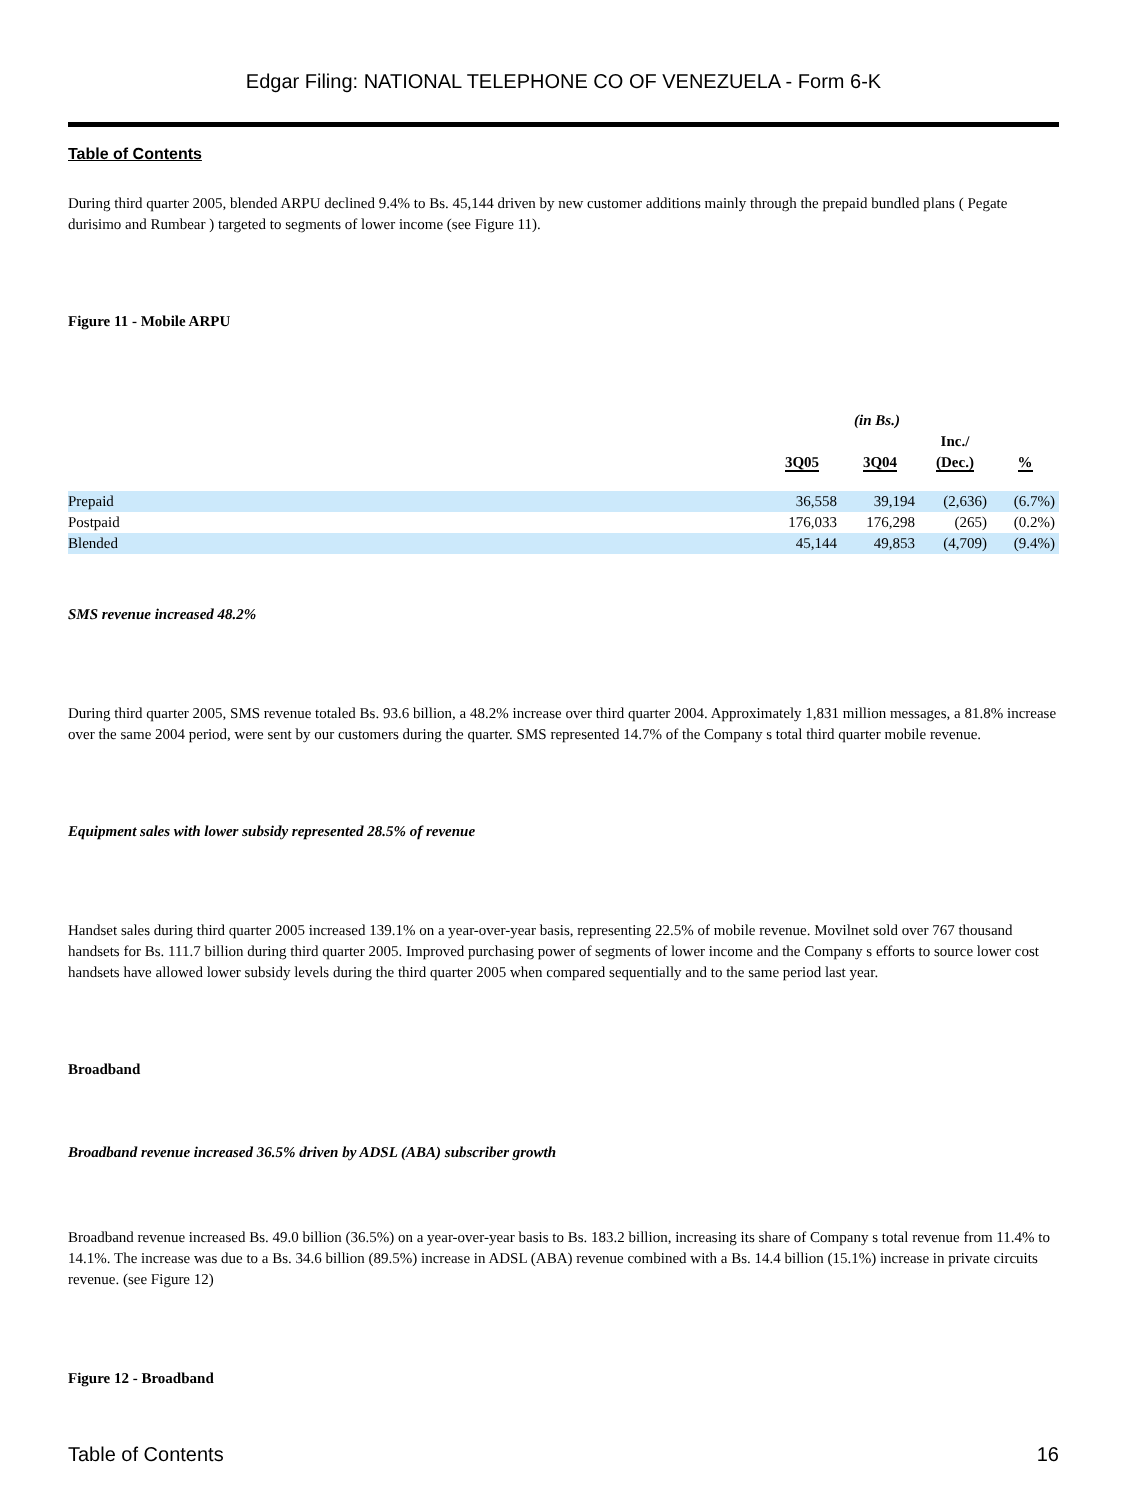Edgar Filing: NATIONAL TELEPHONE CO OF VENEZUELA - Form 6-K
Table of Contents
During third quarter 2005, blended ARPU declined 9.4% to Bs. 45,144 driven by new customer additions mainly through the prepaid bundled plans ( Pegate durisimo and Rumbear ) targeted to segments of lower income (see Figure 11).
Figure 11 - Mobile ARPU
| | (in Bs.) | | | |
| --- | --- | --- | --- | --- |
| | | | Inc./ | |
| | 3Q05 | 3Q04 | (Dec.) | % |
| Prepaid | 36,558 | 39,194 | (2,636) | (6.7%) |
| Postpaid | 176,033 | 176,298 | (265) | (0.2%) |
| Blended | 45,144 | 49,853 | (4,709) | (9.4%) |
SMS revenue increased 48.2%
During third quarter 2005, SMS revenue totaled Bs. 93.6 billion, a 48.2% increase over third quarter 2004. Approximately 1,831 million messages, a 81.8% increase over the same 2004 period, were sent by our customers during the quarter. SMS represented 14.7% of the Company s total third quarter mobile revenue.
Equipment sales with lower subsidy represented 28.5% of revenue
Handset sales during third quarter 2005 increased 139.1% on a year-over-year basis, representing 22.5% of mobile revenue. Movilnet sold over 767 thousand handsets for Bs. 111.7 billion during third quarter 2005. Improved purchasing power of segments of lower income and the Company s efforts to source lower cost handsets have allowed lower subsidy levels during the third quarter 2005 when compared sequentially and to the same period last year.
Broadband
Broadband revenue increased 36.5% driven by ADSL (ABA) subscriber growth
Broadband revenue increased Bs. 49.0 billion (36.5%) on a year-over-year basis to Bs. 183.2 billion, increasing its share of Company s total revenue from 11.4% to 14.1%. The increase was due to a Bs. 34.6 billion (89.5%) increase in ADSL (ABA) revenue combined with a Bs. 14.4 billion (15.1%) increase in private circuits revenue. (see Figure 12)
Figure 12 - Broadband
Table of Contents 16